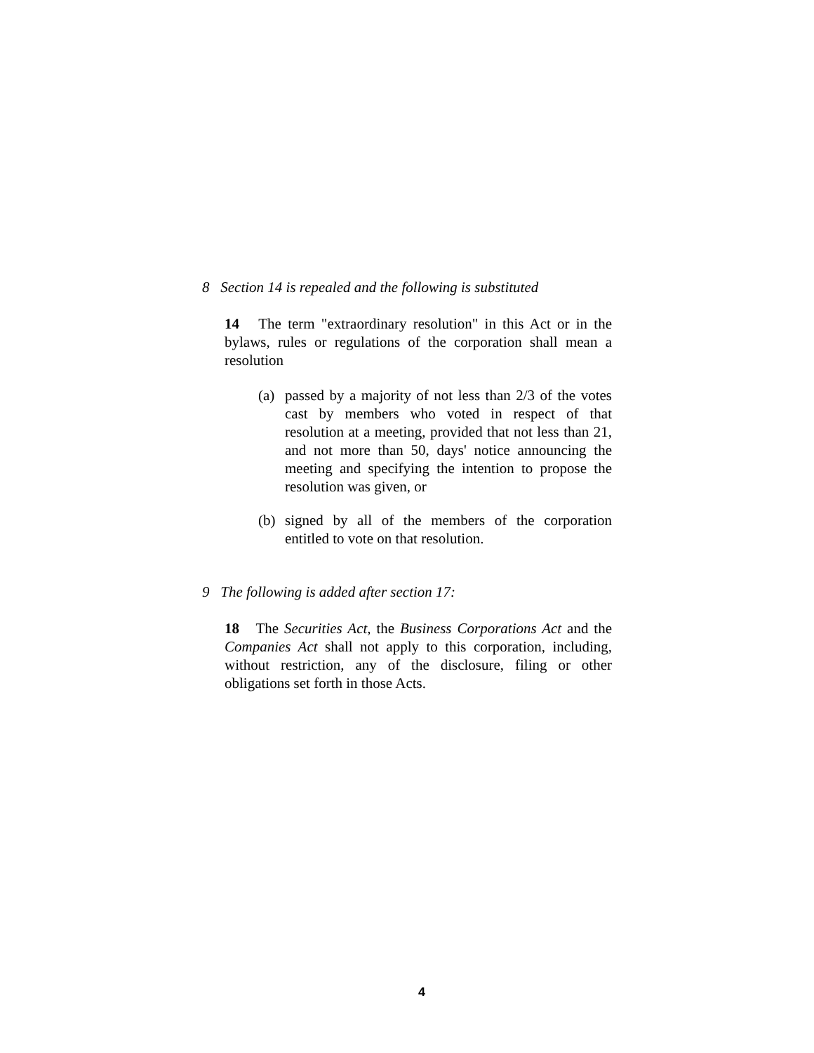8 Section 14 is repealed and the following is substituted
14 The term "extraordinary resolution" in this Act or in the bylaws, rules or regulations of the corporation shall mean a resolution
(a) passed by a majority of not less than 2/3 of the votes cast by members who voted in respect of that resolution at a meeting, provided that not less than 21, and not more than 50, days' notice announcing the meeting and specifying the intention to propose the resolution was given, or
(b) signed by all of the members of the corporation entitled to vote on that resolution.
9 The following is added after section 17:
18 The Securities Act, the Business Corporations Act and the Companies Act shall not apply to this corporation, including, without restriction, any of the disclosure, filing or other obligations set forth in those Acts.
4